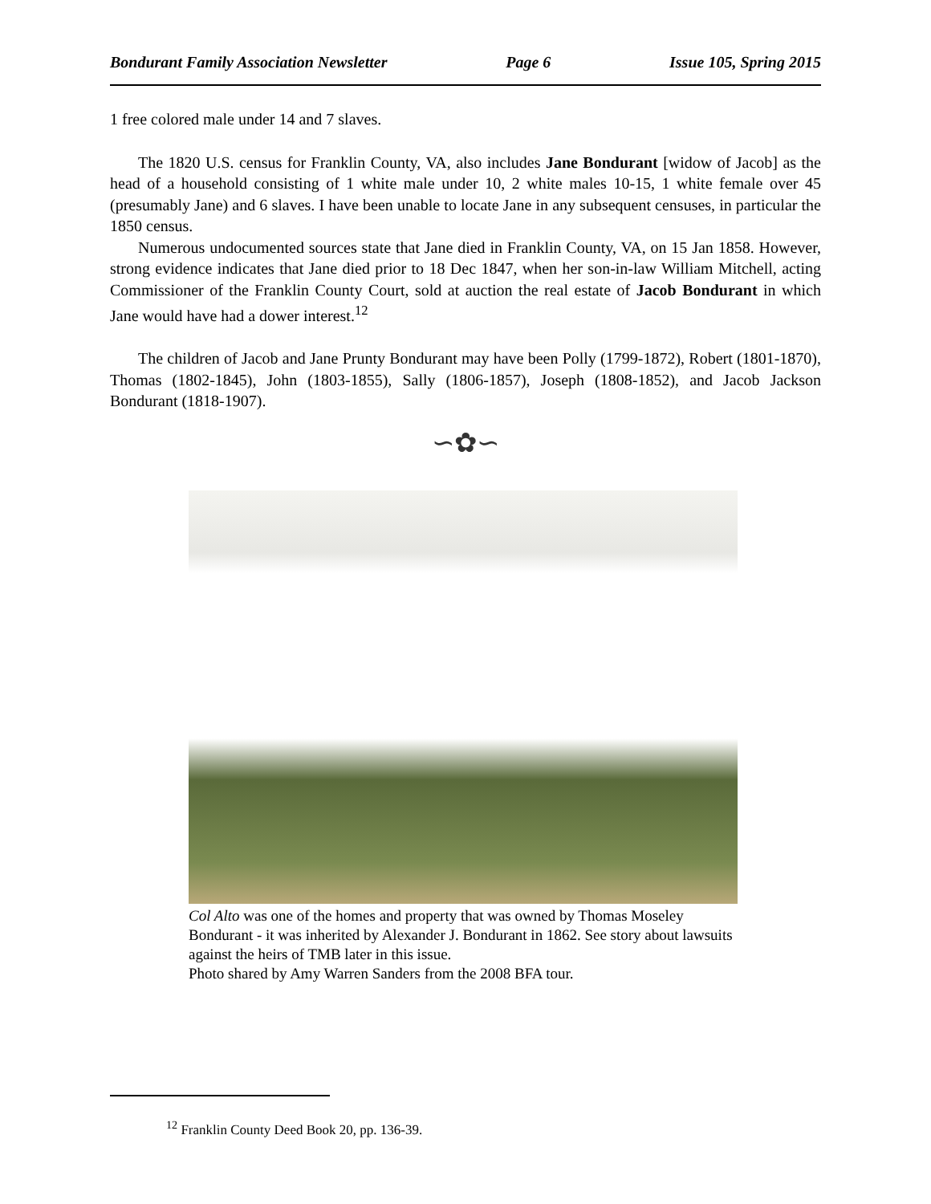Bondurant Family Association Newsletter Page 6 Issue 105, Spring 2015
1 free colored male under 14 and 7 slaves.
The 1820 U.S. census for Franklin County, VA, also includes Jane Bondurant [widow of Jacob] as the head of a household consisting of 1 white male under 10, 2 white males 10-15, 1 white female over 45 (presumably Jane) and 6 slaves. I have been unable to locate Jane in any subsequent censuses, in particular the 1850 census.
Numerous undocumented sources state that Jane died in Franklin County, VA, on 15 Jan 1858. However, strong evidence indicates that Jane died prior to 18 Dec 1847, when her son-in-law William Mitchell, acting Commissioner of the Franklin County Court, sold at auction the real estate of Jacob Bondurant in which Jane would have had a dower interest.<sup>12</sup>
The children of Jacob and Jane Prunty Bondurant may have been Polly (1799-1872), Robert (1801-1870), Thomas (1802-1845), John (1803-1855), Sally (1806-1857), Joseph (1808-1852), and Jacob Jackson Bondurant (1818-1907).
∽✿∽
Col Alto was one of the homes and property that was owned by Thomas Moseley Bondurant - it was inherited by Alexander J. Bondurant in 1862. See story about lawsuits against the heirs of TMB later in this issue.
Photo shared by Amy Warren Sanders from the 2008 BFA tour.
<sup>12</sup> Franklin County Deed Book 20, pp. 136-39.